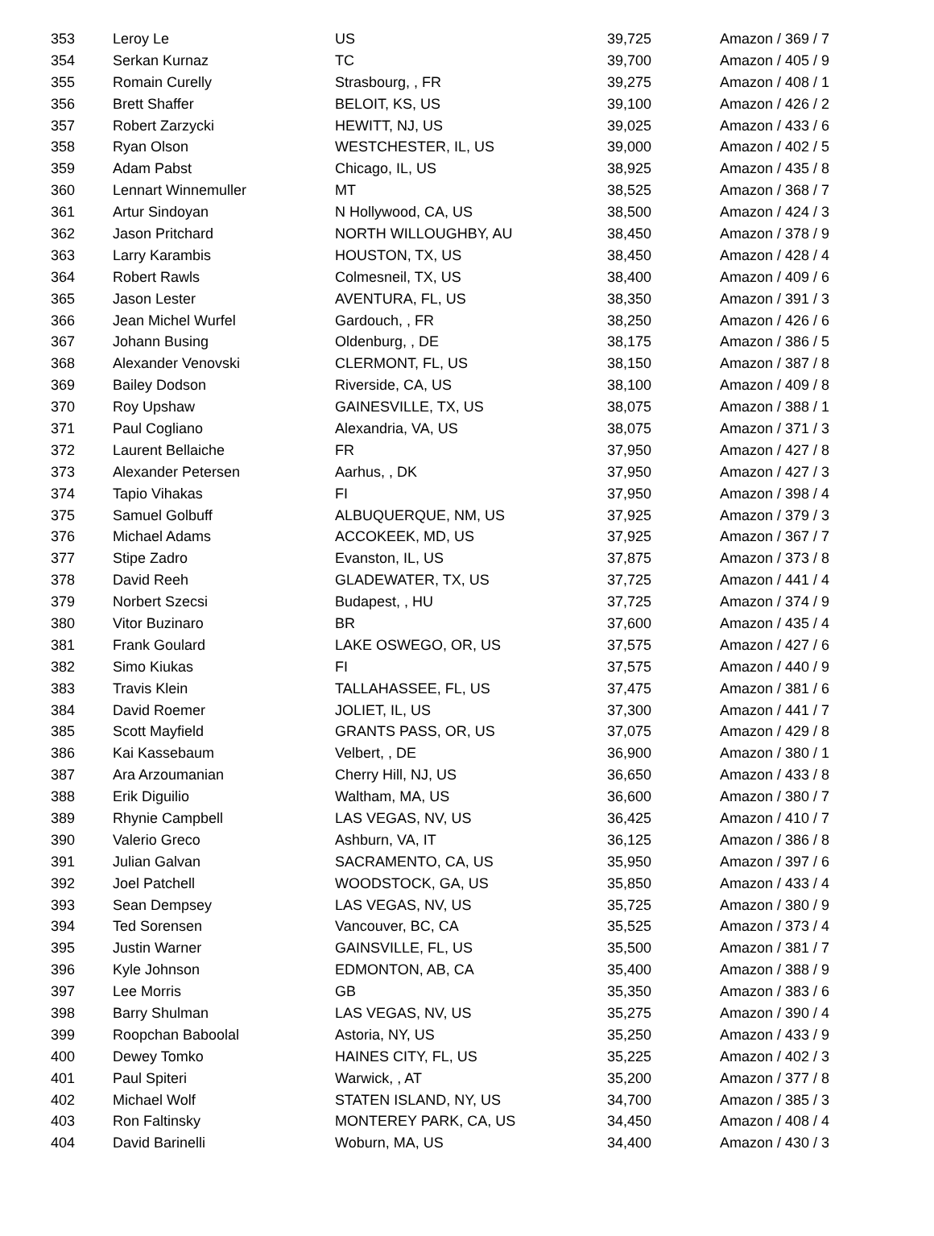| 353 | Leroy Le | US | 39,725 | Amazon / 369 / 7 |
| 354 | Serkan Kurnaz | TC | 39,700 | Amazon / 405 / 9 |
| 355 | Romain Curelly | Strasbourg, , FR | 39,275 | Amazon / 408 / 1 |
| 356 | Brett Shaffer | BELOIT, KS, US | 39,100 | Amazon / 426 / 2 |
| 357 | Robert Zarzycki | HEWITT, NJ, US | 39,025 | Amazon / 433 / 6 |
| 358 | Ryan Olson | WESTCHESTER, IL, US | 39,000 | Amazon / 402 / 5 |
| 359 | Adam Pabst | Chicago, IL, US | 38,925 | Amazon / 435 / 8 |
| 360 | Lennart Winnemuller | MT | 38,525 | Amazon / 368 / 7 |
| 361 | Artur Sindoyan | N Hollywood, CA, US | 38,500 | Amazon / 424 / 3 |
| 362 | Jason Pritchard | NORTH WILLOUGHBY, AU | 38,450 | Amazon / 378 / 9 |
| 363 | Larry Karambis | HOUSTON, TX, US | 38,450 | Amazon / 428 / 4 |
| 364 | Robert Rawls | Colmesneil, TX, US | 38,400 | Amazon / 409 / 6 |
| 365 | Jason Lester | AVENTURA, FL, US | 38,350 | Amazon / 391 / 3 |
| 366 | Jean Michel Wurfel | Gardouch, , FR | 38,250 | Amazon / 426 / 6 |
| 367 | Johann Busing | Oldenburg, , DE | 38,175 | Amazon / 386 / 5 |
| 368 | Alexander Venovski | CLERMONT, FL, US | 38,150 | Amazon / 387 / 8 |
| 369 | Bailey Dodson | Riverside, CA, US | 38,100 | Amazon / 409 / 8 |
| 370 | Roy Upshaw | GAINESVILLE, TX, US | 38,075 | Amazon / 388 / 1 |
| 371 | Paul Cogliano | Alexandria, VA, US | 38,075 | Amazon / 371 / 3 |
| 372 | Laurent Bellaiche | FR | 37,950 | Amazon / 427 / 8 |
| 373 | Alexander Petersen | Aarhus, , DK | 37,950 | Amazon / 427 / 3 |
| 374 | Tapio Vihakas | FI | 37,950 | Amazon / 398 / 4 |
| 375 | Samuel Golbuff | ALBUQUERQUE, NM, US | 37,925 | Amazon / 379 / 3 |
| 376 | Michael Adams | ACCOKEEK, MD, US | 37,925 | Amazon / 367 / 7 |
| 377 | Stipe Zadro | Evanston, IL, US | 37,875 | Amazon / 373 / 8 |
| 378 | David Reeh | GLADEWATER, TX, US | 37,725 | Amazon / 441 / 4 |
| 379 | Norbert Szecsi | Budapest, , HU | 37,725 | Amazon / 374 / 9 |
| 380 | Vitor Buzinaro | BR | 37,600 | Amazon / 435 / 4 |
| 381 | Frank Goulard | LAKE OSWEGO, OR, US | 37,575 | Amazon / 427 / 6 |
| 382 | Simo Kiukas | FI | 37,575 | Amazon / 440 / 9 |
| 383 | Travis Klein | TALLAHASSEE, FL, US | 37,475 | Amazon / 381 / 6 |
| 384 | David Roemer | JOLIET, IL, US | 37,300 | Amazon / 441 / 7 |
| 385 | Scott Mayfield | GRANTS PASS, OR, US | 37,075 | Amazon / 429 / 8 |
| 386 | Kai Kassebaum | Velbert, , DE | 36,900 | Amazon / 380 / 1 |
| 387 | Ara Arzoumanian | Cherry Hill, NJ, US | 36,650 | Amazon / 433 / 8 |
| 388 | Erik Diguilio | Waltham, MA, US | 36,600 | Amazon / 380 / 7 |
| 389 | Rhynie Campbell | LAS VEGAS, NV, US | 36,425 | Amazon / 410 / 7 |
| 390 | Valerio Greco | Ashburn, VA, IT | 36,125 | Amazon / 386 / 8 |
| 391 | Julian Galvan | SACRAMENTO, CA, US | 35,950 | Amazon / 397 / 6 |
| 392 | Joel Patchell | WOODSTOCK, GA, US | 35,850 | Amazon / 433 / 4 |
| 393 | Sean Dempsey | LAS VEGAS, NV, US | 35,725 | Amazon / 380 / 9 |
| 394 | Ted Sorensen | Vancouver, BC, CA | 35,525 | Amazon / 373 / 4 |
| 395 | Justin Warner | GAINSVILLE, FL, US | 35,500 | Amazon / 381 / 7 |
| 396 | Kyle Johnson | EDMONTON, AB, CA | 35,400 | Amazon / 388 / 9 |
| 397 | Lee Morris | GB | 35,350 | Amazon / 383 / 6 |
| 398 | Barry Shulman | LAS VEGAS, NV, US | 35,275 | Amazon / 390 / 4 |
| 399 | Roopchan Baboolal | Astoria, NY, US | 35,250 | Amazon / 433 / 9 |
| 400 | Dewey Tomko | HAINES CITY, FL, US | 35,225 | Amazon / 402 / 3 |
| 401 | Paul Spiteri | Warwick, , AT | 35,200 | Amazon / 377 / 8 |
| 402 | Michael Wolf | STATEN ISLAND, NY, US | 34,700 | Amazon / 385 / 3 |
| 403 | Ron Faltinsky | MONTEREY PARK, CA, US | 34,450 | Amazon / 408 / 4 |
| 404 | David Barinelli | Woburn, MA, US | 34,400 | Amazon / 430 / 3 |